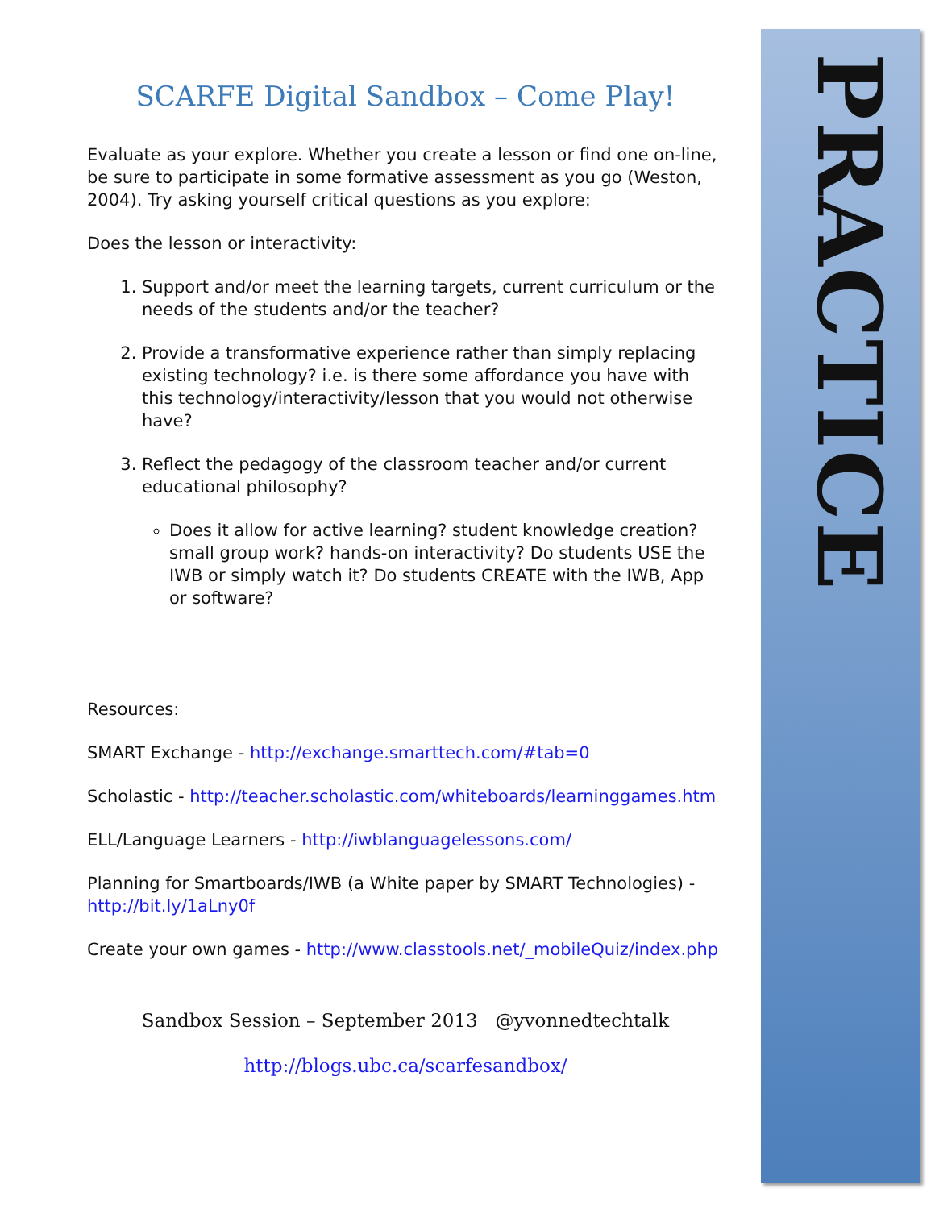PRACTICE
SCARFE Digital Sandbox – Come Play!
Evaluate as your explore. Whether you create a lesson or find one on-line, be sure to participate in some formative assessment as you go (Weston, 2004). Try asking yourself critical questions as you explore:
Does the lesson or interactivity:
1. Support and/or meet the learning targets, current curriculum or the needs of the students and/or the teacher?
2. Provide a transformative experience rather than simply replacing existing technology? i.e. is there some affordance you have with this technology/interactivity/lesson that you would not otherwise have?
3. Reflect the pedagogy of the classroom teacher and/or current educational philosophy?
Does it allow for active learning? student knowledge creation? small group work? hands-on interactivity? Do students USE the IWB or simply watch it? Do students CREATE with the IWB, App or software?
Resources:
SMART Exchange - http://exchange.smarttech.com/#tab=0
Scholastic - http://teacher.scholastic.com/whiteboards/learninggames.htm
ELL/Language Learners - http://iwblanguagelessons.com/
Planning for Smartboards/IWB (a White paper by SMART Technologies) - http://bit.ly/1aLny0f
Create your own games - http://www.classtools.net/_mobileQuiz/index.php
Sandbox Session – September 2013 @yvonnedtechtalk
http://blogs.ubc.ca/scarfesandbox/